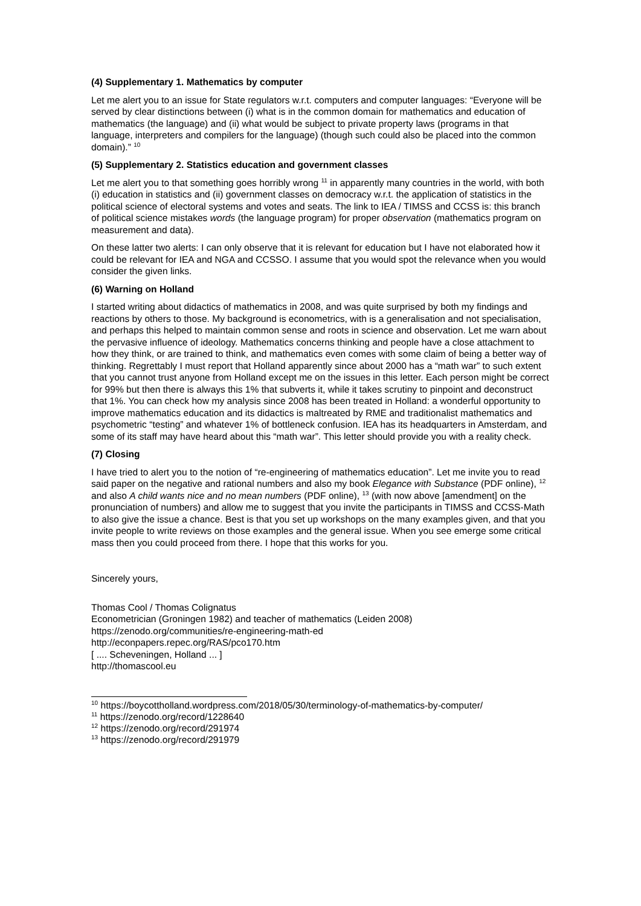(4) Supplementary 1. Mathematics by computer
Let me alert you to an issue for State regulators w.r.t. computers and computer languages: “Everyone will be served by clear distinctions between (i) what is in the common domain for mathematics and education of mathematics (the language) and (ii) what would be subject to private property laws (programs in that language, interpreters and compilers for the language) (though such could also be placed into the common domain).” <sup>10</sup>
(5) Supplementary 2. Statistics education and government classes
Let me alert you to that something goes horribly wrong <sup>11</sup> in apparently many countries in the world, with both (i) education in statistics and (ii) government classes on democracy w.r.t. the application of statistics in the political science of electoral systems and votes and seats. The link to IEA / TIMSS and CCSS is: this branch of political science mistakes words (the language program) for proper observation (mathematics program on measurement and data).
On these latter two alerts: I can only observe that it is relevant for education but I have not elaborated how it could be relevant for IEA and NGA and CCSSO. I assume that you would spot the relevance when you would consider the given links.
(6) Warning on Holland
I started writing about didactics of mathematics in 2008, and was quite surprised by both my findings and reactions by others to those. My background is econometrics, with is a generalisation and not specialisation, and perhaps this helped to maintain common sense and roots in science and observation. Let me warn about the pervasive influence of ideology. Mathematics concerns thinking and people have a close attachment to how they think, or are trained to think, and mathematics even comes with some claim of being a better way of thinking. Regrettably I must report that Holland apparently since about 2000 has a “math war” to such extent that you cannot trust anyone from Holland except me on the issues in this letter. Each person might be correct for 99% but then there is always this 1% that subverts it, while it takes scrutiny to pinpoint and deconstruct that 1%. You can check how my analysis since 2008 has been treated in Holland: a wonderful opportunity to improve mathematics education and its didactics is maltreated by RME and traditionalist mathematics and psychometric “testing” and whatever 1% of bottleneck confusion. IEA has its headquarters in Amsterdam, and some of its staff may have heard about this “math war”. This letter should provide you with a reality check.
(7) Closing
I have tried to alert you to the notion of “re-engineering of mathematics education”. Let me invite you to read said paper on the negative and rational numbers and also my book Elegance with Substance (PDF online), <sup>12</sup> and also A child wants nice and no mean numbers (PDF online), <sup>13</sup> (with now above [amendment] on the pronunciation of numbers) and allow me to suggest that you invite the participants in TIMSS and CCSS-Math to also give the issue a chance. Best is that you set up workshops on the many examples given, and that you invite people to write reviews on those examples and the general issue. When you see emerge some critical mass then you could proceed from there. I hope that this works for you.
Sincerely yours,
Thomas Cool / Thomas Colignatus
Econometrician (Groningen 1982) and teacher of mathematics (Leiden 2008)
https://zenodo.org/communities/re-engineering-math-ed
http://econpapers.repec.org/RAS/pco170.htm
[ .... Scheveningen, Holland ... ]
http://thomascool.eu
<sup>10</sup> https://boycottholland.wordpress.com/2018/05/30/terminology-of-mathematics-by-computer/
<sup>11</sup> https://zenodo.org/record/1228640
<sup>12</sup> https://zenodo.org/record/291974
<sup>13</sup> https://zenodo.org/record/291979